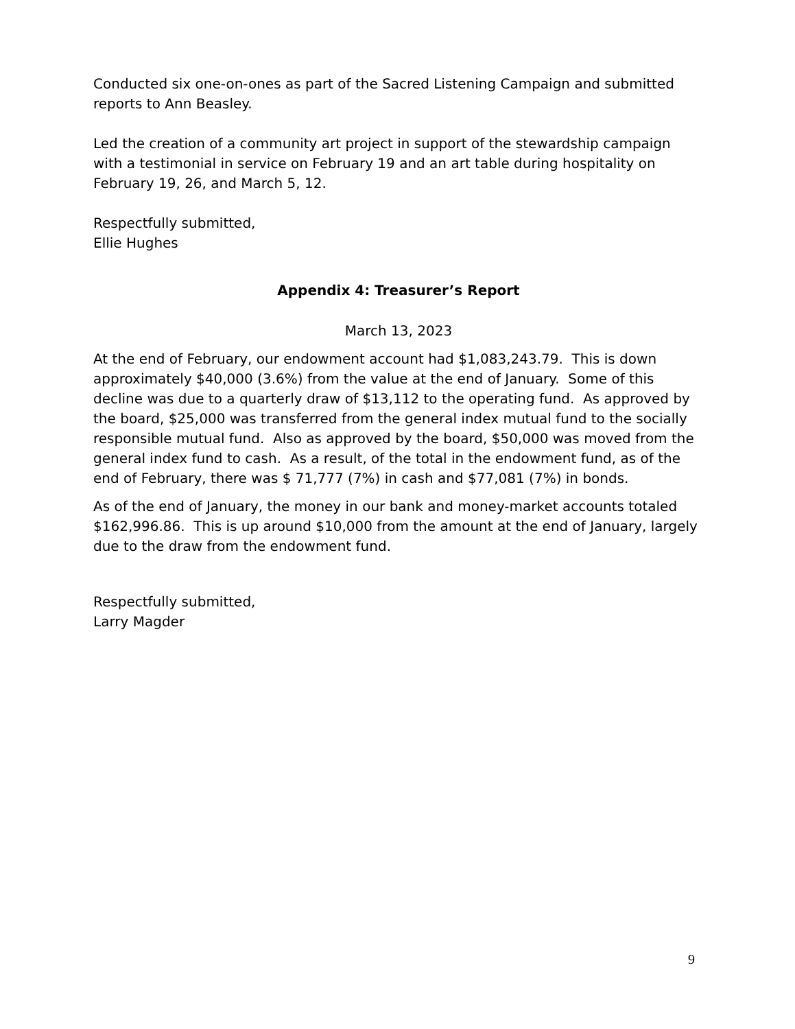Conducted six one-on-ones as part of the Sacred Listening Campaign and submitted reports to Ann Beasley.
Led the creation of a community art project in support of the stewardship campaign with a testimonial in service on February 19 and an art table during hospitality on February 19, 26, and March 5, 12.
Respectfully submitted,
Ellie Hughes
Appendix 4: Treasurer’s Report
March 13, 2023
At the end of February, our endowment account had $1,083,243.79. This is down approximately $40,000 (3.6%) from the value at the end of January. Some of this decline was due to a quarterly draw of $13,112 to the operating fund. As approved by the board, $25,000 was transferred from the general index mutual fund to the socially responsible mutual fund. Also as approved by the board, $50,000 was moved from the general index fund to cash. As a result, of the total in the endowment fund, as of the end of February, there was $ 71,777 (7%) in cash and $77,081 (7%) in bonds.
As of the end of January, the money in our bank and money-market accounts totaled $162,996.86. This is up around $10,000 from the amount at the end of January, largely due to the draw from the endowment fund.
Respectfully submitted,
Larry Magder
9